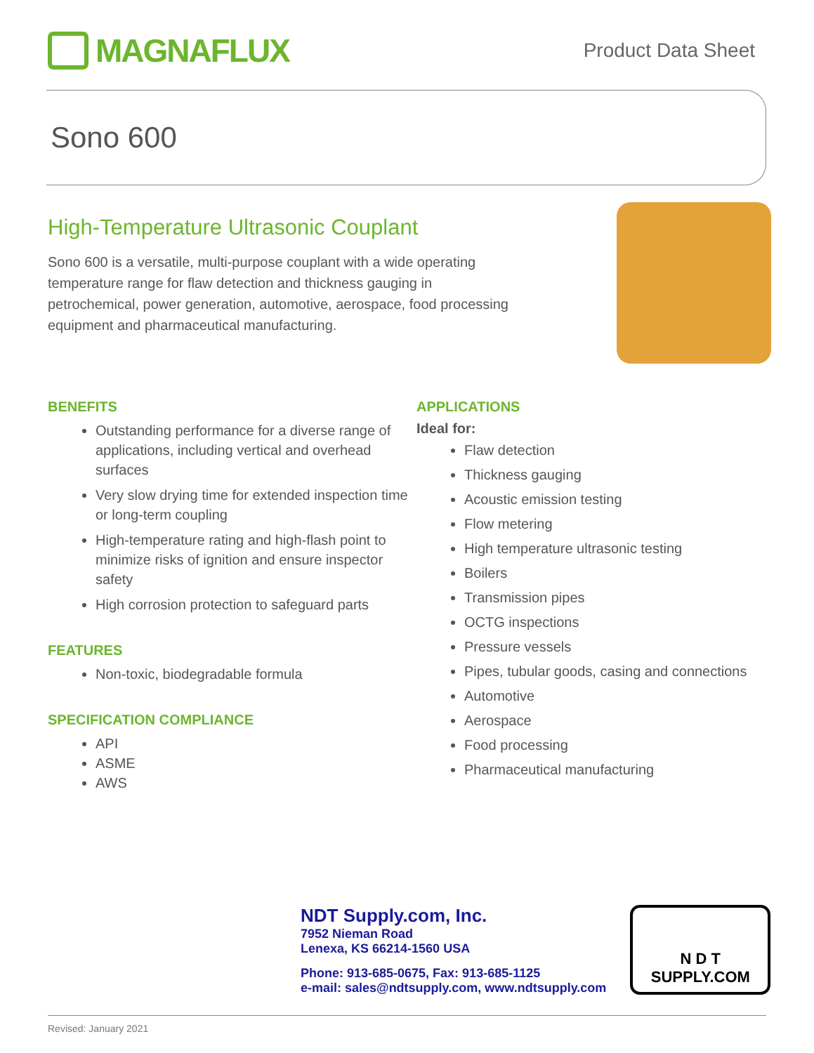MAGNAFLUX
Product Data Sheet
Sono 600
High-Temperature Ultrasonic Couplant
Sono 600 is a versatile, multi-purpose couplant with a wide operating temperature range for flaw detection and thickness gauging in petrochemical, power generation, automotive, aerospace, food processing equipment and pharmaceutical manufacturing.
BENEFITS
Outstanding performance for a diverse range of applications, including vertical and overhead surfaces
Very slow drying time for extended inspection time or long-term coupling
High-temperature rating and high-flash point to minimize risks of ignition and ensure inspector safety
High corrosion protection to safeguard parts
FEATURES
Non-toxic, biodegradable formula
SPECIFICATION COMPLIANCE
API
ASME
AWS
APPLICATIONS
Ideal for:
Flaw detection
Thickness gauging
Acoustic emission testing
Flow metering
High temperature ultrasonic testing
Boilers
Transmission pipes
OCTG inspections
Pressure vessels
Pipes, tubular goods, casing and connections
Automotive
Aerospace
Food processing
Pharmaceutical manufacturing
NDT Supply.com, Inc.
7952 Nieman Road
Lenexa, KS 66214-1560 USA
Phone: 913-685-0675, Fax: 913-685-1125
e-mail: sales@ndtsupply.com, www.ndtsupply.com
N D T
SUPPLY.COM
Revised: January 2021